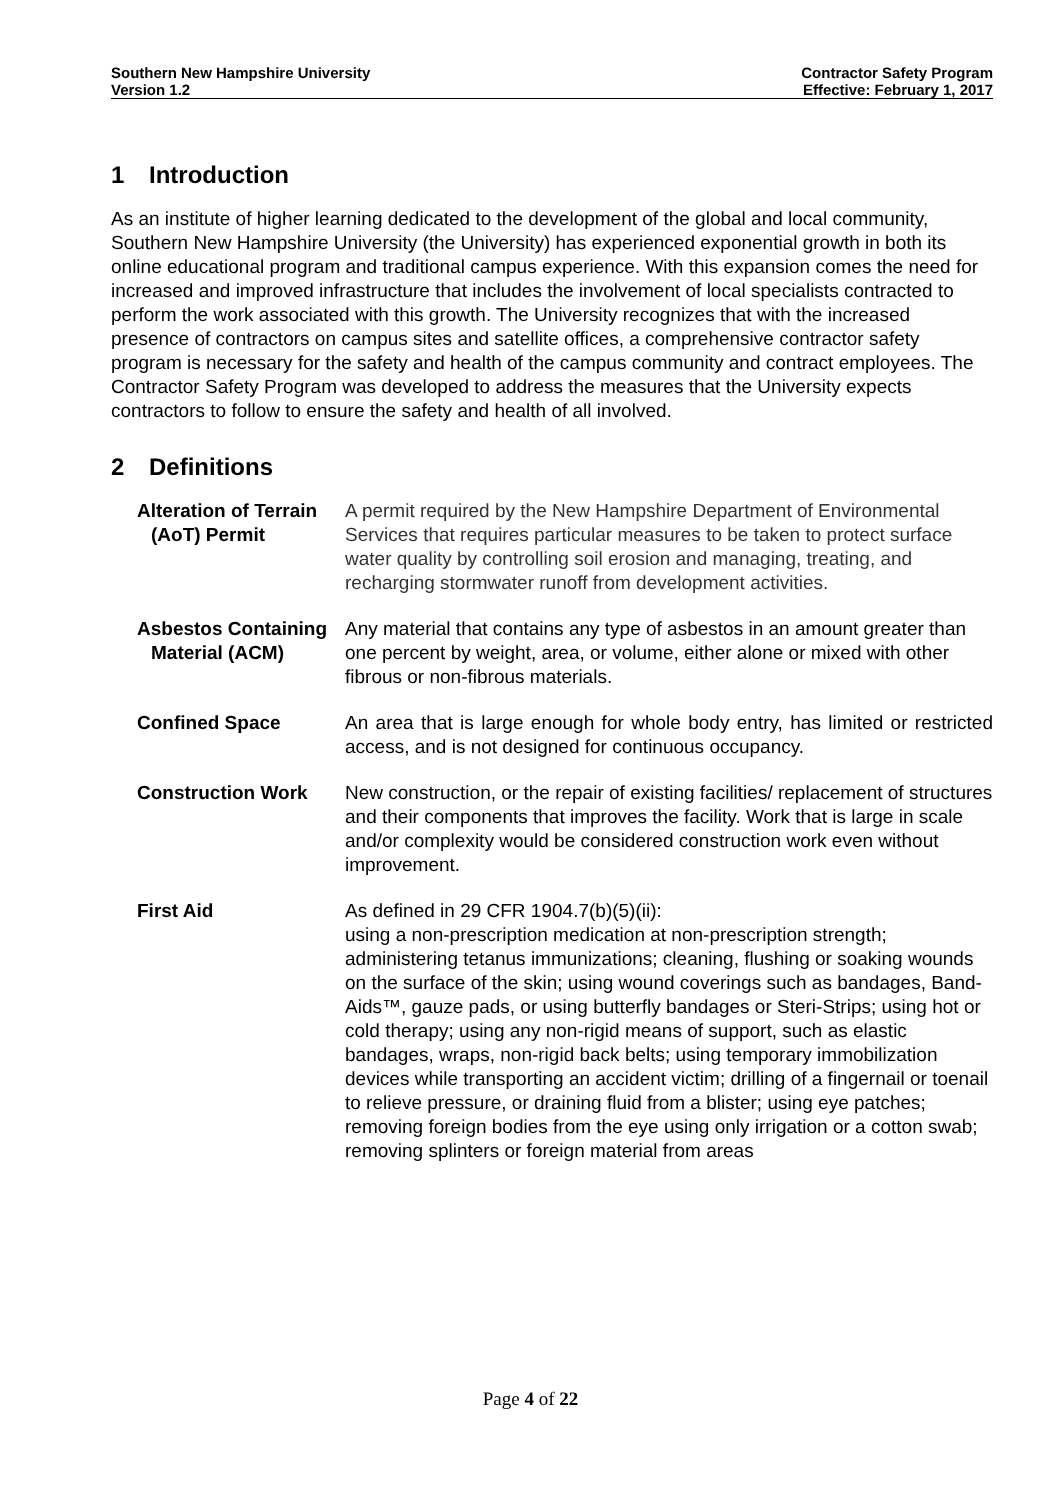Southern New Hampshire University
Version 1.2
Contractor Safety Program
Effective: February 1, 2017
1 Introduction
As an institute of higher learning dedicated to the development of the global and local community, Southern New Hampshire University (the University) has experienced exponential growth in both its online educational program and traditional campus experience. With this expansion comes the need for increased and improved infrastructure that includes the involvement of local specialists contracted to perform the work associated with this growth. The University recognizes that with the increased presence of contractors on campus sites and satellite offices, a comprehensive contractor safety program is necessary for the safety and health of the campus community and contract employees. The Contractor Safety Program was developed to address the measures that the University expects contractors to follow to ensure the safety and health of all involved.
2 Definitions
Alteration of Terrain (AoT) Permit
A permit required by the New Hampshire Department of Environmental Services that requires particular measures to be taken to protect surface water quality by controlling soil erosion and managing, treating, and recharging stormwater runoff from development activities.
Asbestos Containing Material (ACM)
Any material that contains any type of asbestos in an amount greater than one percent by weight, area, or volume, either alone or mixed with other fibrous or non-fibrous materials.
Confined Space An area that is large enough for whole body entry, has limited or restricted access, and is not designed for continuous occupancy.
Construction Work New construction, or the repair of existing facilities/ replacement of structures and their components that improves the facility. Work that is large in scale and/or complexity would be considered construction work even without improvement.
First Aid As defined in 29 CFR 1904.7(b)(5)(ii):
using a non-prescription medication at non-prescription strength; administering tetanus immunizations; cleaning, flushing or soaking wounds on the surface of the skin; using wound coverings such as bandages, Band-Aids™, gauze pads, or using butterfly bandages or Steri-Strips; using hot or cold therapy; using any non-rigid means of support, such as elastic bandages, wraps, non-rigid back belts; using temporary immobilization devices while transporting an accident victim; drilling of a fingernail or toenail to relieve pressure, or draining fluid from a blister; using eye patches; removing foreign bodies from the eye using only irrigation or a cotton swab; removing splinters or foreign material from areas
Page 4 of 22